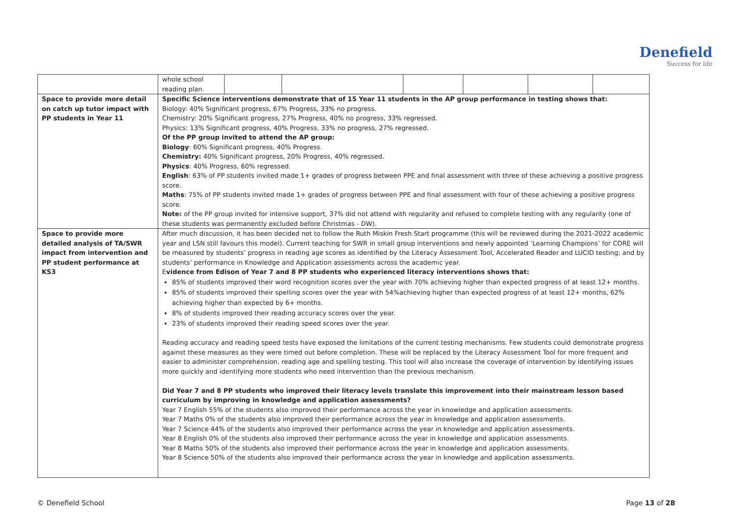Denefield
Success for life
| | / whole school reading plan. / / / / / / / |
| Space to provide more detail on catch up tutor impact with PP students in Year 11 | Specific Science interventions demonstrate that of 15 Year 11 students in the AP group performance in testing shows that: Biology: 40% Significant progress, 67% Progress, 33% no progress. Chemistry: 20% Significant progress, 27% Progress, 40% no progress, 33% regressed. Physics: 13% Significant progress, 40% Progress, 33% no progress, 27% regressed. Of the PP group invited to attend the AP group: Biology : 60% Significant progress, 40% Progress. Chemistry: 40% Significant progress, 20% Progress, 40% regressed. Physics : 40% Progress, 60% regressed. English : 63% of PP students invited made 1+ grades of progress between PPE and final assessment with three of these achieving a positive progress score. Maths : 75% of PP students invited made 1+ grades of progress between PPE and final assessment with four of these achieving a positive progress score. Note: of the PP group invited for intensive support, 37% did not attend with regularity and refused to complete testing with any regularity (one of these students was permanently excluded before Christmas - DW). |
| Space to provide more detailed analysis of TA/SWR impact from intervention and PP student performance at KS3 | After much discussion, it has been decided not to follow the Ruth Miskin Fresh Start programme (this will be reviewed during the 2021-2022 academic year and LSN still favours this model). Current teaching for SWR in small group interventions and newly appointed ‘Learning Champions’ for CORE will be measured by students’ progress in reading age scores as identified by the Literacy Assessment Tool, Accelerated Reader and LUCID testing; and by students’ performance in Knowledge and Application assessments across the academic year. E vidence from Edison of Year 7 and 8 PP students who experienced literacy interventions shows that: 85% of students improved their word recognition scores over the year with 70% achieving higher than expected progress of at least 12+ months. 85% of students improved their spelling scores over the year with 54%achieving higher than expected progress of at least 12+ months, 62% achieving higher than expected by 6+ months. 8% of students improved their reading accuracy scores over the year. 23% of students improved their reading speed scores over the year. Reading accuracy and reading speed tests have exposed the limitations of the current testing mechanisms. Few students could demonstrate progress against these measures as they were timed out before completion. These will be replaced by the Literacy Assessment Tool for more frequent and easier to administer comprehension, reading age and spelling testing. This tool will also increase the coverage of intervention by identifying issues more quickly and identifying more students who need intervention than the previous mechanism. Did Year 7 and 8 PP students who improved their literacy levels translate this improvement into their mainstream lesson based curriculum by improving in knowledge and application assessments? Year 7 English 55% of the students also improved their performance across the year in knowledge and application assessments. Year 7 Maths 0% of the students also improved their performance across the year in knowledge and application assessments. Year 7 Science 44% of the students also improved their performance across the year in knowledge and application assessments. Year 8 English 0% of the students also improved their performance across the year in knowledge and application assessments. Year 8 Maths 50% of the students also improved their performance across the year in knowledge and application assessments. Year 8 Science 50% of the students also improved their performance across the year in knowledge and application assessments. |
© Denefield School Page 13 of 28